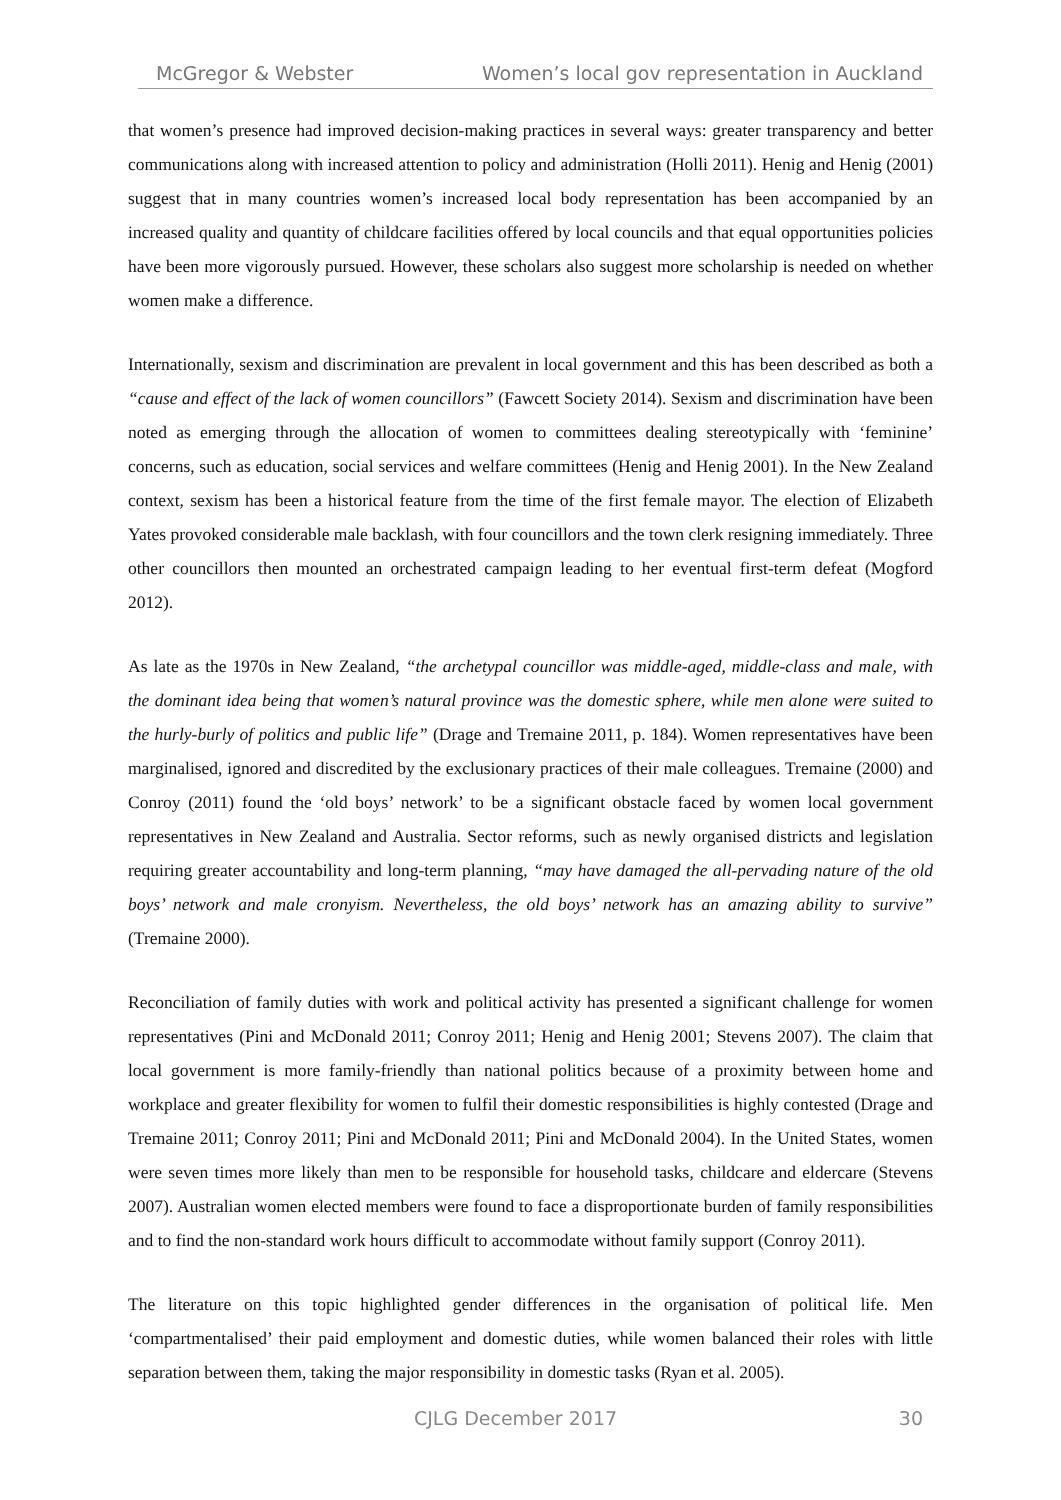McGregor & Webster Women’s local gov representation in Auckland
that women’s presence had improved decision-making practices in several ways: greater transparency and better communications along with increased attention to policy and administration (Holli 2011). Henig and Henig (2001) suggest that in many countries women’s increased local body representation has been accompanied by an increased quality and quantity of childcare facilities offered by local councils and that equal opportunities policies have been more vigorously pursued. However, these scholars also suggest more scholarship is needed on whether women make a difference.
Internationally, sexism and discrimination are prevalent in local government and this has been described as both a “cause and effect of the lack of women councillors” (Fawcett Society 2014). Sexism and discrimination have been noted as emerging through the allocation of women to committees dealing stereotypically with ‘feminine’ concerns, such as education, social services and welfare committees (Henig and Henig 2001). In the New Zealand context, sexism has been a historical feature from the time of the first female mayor. The election of Elizabeth Yates provoked considerable male backlash, with four councillors and the town clerk resigning immediately. Three other councillors then mounted an orchestrated campaign leading to her eventual first-term defeat (Mogford 2012).
As late as the 1970s in New Zealand, “the archetypal councillor was middle-aged, middle-class and male, with the dominant idea being that women’s natural province was the domestic sphere, while men alone were suited to the hurly-burly of politics and public life” (Drage and Tremaine 2011, p. 184). Women representatives have been marginalised, ignored and discredited by the exclusionary practices of their male colleagues. Tremaine (2000) and Conroy (2011) found the ‘old boys’ network’ to be a significant obstacle faced by women local government representatives in New Zealand and Australia. Sector reforms, such as newly organised districts and legislation requiring greater accountability and long-term planning, “may have damaged the all-pervading nature of the old boys’ network and male cronyism. Nevertheless, the old boys’ network has an amazing ability to survive” (Tremaine 2000).
Reconciliation of family duties with work and political activity has presented a significant challenge for women representatives (Pini and McDonald 2011; Conroy 2011; Henig and Henig 2001; Stevens 2007). The claim that local government is more family-friendly than national politics because of a proximity between home and workplace and greater flexibility for women to fulfil their domestic responsibilities is highly contested (Drage and Tremaine 2011; Conroy 2011; Pini and McDonald 2011; Pini and McDonald 2004). In the United States, women were seven times more likely than men to be responsible for household tasks, childcare and eldercare (Stevens 2007). Australian women elected members were found to face a disproportionate burden of family responsibilities and to find the non-standard work hours difficult to accommodate without family support (Conroy 2011).
The literature on this topic highlighted gender differences in the organisation of political life. Men ‘compartmentalised’ their paid employment and domestic duties, while women balanced their roles with little separation between them, taking the major responsibility in domestic tasks (Ryan et al. 2005).
CJLG December 2017 30